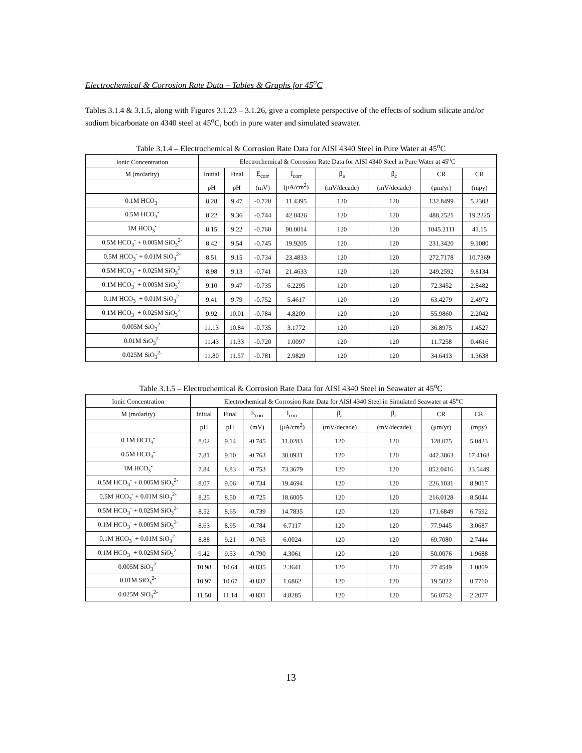Electrochemical & Corrosion Rate Data – Tables & Graphs for 45<sup>o</sup>C
Tables 3.1.4 & 3.1.5, along with Figures 3.1.23 – 3.1.26, give a complete perspective of the effects of sodium silicate and/or sodium bicarbonate on 4340 steel at 45<sup>o</sup>C, both in pure water and simulated seawater.
Table 3.1.4 – Electrochemical & Corrosion Rate Data for AISI 4340 Steel in Pure Water at 45<sup>o</sup>C
| Ionic Concentration | Electrochemical & Corrosion Rate Data for AISI 4340 Steel in Pure Water at 45<sup>o</sup>C | | | | | | | |
| --- | --- | --- | --- | --- | --- | --- | --- | --- |
| M (molarity) | Initial | Final | E<sub>corr</sub> | I<sub>corr</sub> | β<sub>a</sub> | β<sub>c</sub> | CR | CR |
| | pH | pH | (mV) | (μA/cm<sup>2</sup>) | (mV/decade) | (mV/decade) | (μm/yr) | (mpy) |
| 0.1M HCO<sub>3</sub><sup>-</sup> | 8.28 | 9.47 | -0.720 | 11.4395 | 120 | 120 | 132.8499 | 5.2303 |
| 0.5M HCO<sub>3</sub><sup>-</sup> | 8.22 | 9.36 | -0.744 | 42.0426 | 120 | 120 | 488.2521 | 19.2225 |
| 1M HCO<sub>3</sub><sup>-</sup> | 8.15 | 9.22 | -0.760 | 90.0014 | 120 | 120 | 1045.2111 | 41.15 |
| 0.5M HCO<sub>3</sub><sup>-</sup> + 0.005M SiO<sub>3</sub><sup>2-</sup> | 8.42 | 9.54 | -0.745 | 19.9205 | 120 | 120 | 231.3420 | 9.1080 |
| 0.5M HCO<sub>3</sub><sup>-</sup> + 0.01M SiO<sub>3</sub><sup>2-</sup> | 8.51 | 9.15 | -0.734 | 23.4833 | 120 | 120 | 272.7178 | 10.7369 |
| 0.5M HCO<sub>3</sub><sup>-</sup> + 0.025M SiO<sub>3</sub><sup>2-</sup> | 8.98 | 9.13 | -0.741 | 21.4633 | 120 | 120 | 249.2592 | 9.8134 |
| 0.1M HCO<sub>3</sub><sup>-</sup> + 0.005M SiO<sub>3</sub><sup>2-</sup> | 9.10 | 9.47 | -0.735 | 6.2295 | 120 | 120 | 72.3452 | 2.8482 |
| 0.1M HCO<sub>3</sub><sup>-</sup> + 0.01M SiO<sub>3</sub><sup>2-</sup> | 9.41 | 9.79 | -0.752 | 5.4617 | 120 | 120 | 63.4279 | 2.4972 |
| 0.1M HCO<sub>3</sub><sup>-</sup> + 0.025M SiO<sub>3</sub><sup>2-</sup> | 9.92 | 10.01 | -0.784 | 4.8209 | 120 | 120 | 55.9860 | 2.2042 |
| 0.005M SiO<sub>3</sub><sup>2-</sup> | 11.13 | 10.84 | -0.735 | 3.1772 | 120 | 120 | 36.8975 | 1.4527 |
| 0.01M SiO<sub>3</sub><sup>2-</sup> | 11.43 | 11.33 | -0.720 | 1.0097 | 120 | 120 | 11.7258 | 0.4616 |
| 0.025M SiO<sub>3</sub><sup>2-</sup> | 11.80 | 11.57 | -0.781 | 2.9829 | 120 | 120 | 34.6413 | 1.3638 |
Table 3.1.5 – Electrochemical & Corrosion Rate Data for AISI 4340 Steel in Seawater at 45<sup>o</sup>C
| Ionic Concentration | Electrochemical & Corrosion Rate Data for AISI 4340 Steel in Simulated Seawater at 45<sup>o</sup>C | | | | | | | |
| --- | --- | --- | --- | --- | --- | --- | --- | --- |
| M (molarity) | Initial | Final | E<sub>corr</sub> | I<sub>corr</sub> | β<sub>a</sub> | β<sub>c</sub> | CR | CR |
| | pH | pH | (mV) | (μA/cm<sup>2</sup>) | (mV/decade) | (mV/decade) | (μm/yr) | (mpy) |
| 0.1M HCO<sub>3</sub><sup>-</sup> | 8.02 | 9.14 | -0.745 | 11.0283 | 120 | 120 | 128.075 | 5.0423 |
| 0.5M HCO<sub>3</sub><sup>-</sup> | 7.81 | 9.10 | -0.763 | 38.0931 | 120 | 120 | 442.3863 | 17.4168 |
| 1M HCO<sub>3</sub><sup>-</sup> | 7.84 | 8.83 | -0.753 | 73.3679 | 120 | 120 | 852.0416 | 33.5449 |
| 0.5M HCO<sub>3</sub><sup>-</sup> + 0.005M SiO<sub>3</sub><sup>2-</sup> | 8.07 | 9.06 | -0.734 | 19.4694 | 120 | 120 | 226.1031 | 8.9017 |
| 0.5M HCO<sub>3</sub><sup>-</sup> + 0.01M SiO<sub>3</sub><sup>2-</sup> | 8.25 | 8.50 | -0.725 | 18.6005 | 120 | 120 | 216.0128 | 8.5044 |
| 0.5M HCO<sub>3</sub><sup>-</sup> + 0.025M SiO<sub>3</sub><sup>2-</sup> | 8.52 | 8.65 | -0.739 | 14.7835 | 120 | 120 | 171.6849 | 6.7592 |
| 0.1M HCO<sub>3</sub><sup>-</sup> + 0.005M SiO<sub>3</sub><sup>2-</sup> | 8.63 | 8.95 | -0.784 | 6.7117 | 120 | 120 | 77.9445 | 3.0687 |
| 0.1M HCO<sub>3</sub><sup>-</sup> + 0.01M SiO<sub>3</sub><sup>2-</sup> | 8.88 | 9.21 | -0.765 | 6.0024 | 120 | 120 | 69.7080 | 2.7444 |
| 0.1M HCO<sub>3</sub><sup>-</sup> + 0.025M SiO<sub>3</sub><sup>2-</sup> | 9.42 | 9.53 | -0.790 | 4.3061 | 120 | 120 | 50.0076 | 1.9688 |
| 0.005M SiO<sub>3</sub><sup>2-</sup> | 10.98 | 10.64 | -0.835 | 2.3641 | 120 | 120 | 27.4549 | 1.0809 |
| 0.01M SiO<sub>3</sub><sup>2-</sup> | 10.97 | 10.67 | -0.837 | 1.6862 | 120 | 120 | 19.5822 | 0.7710 |
| 0.025M SiO<sub>3</sub><sup>2-</sup> | 11.50 | 11.14 | -0.831 | 4.8285 | 120 | 120 | 56.0752 | 2.2077 |
13